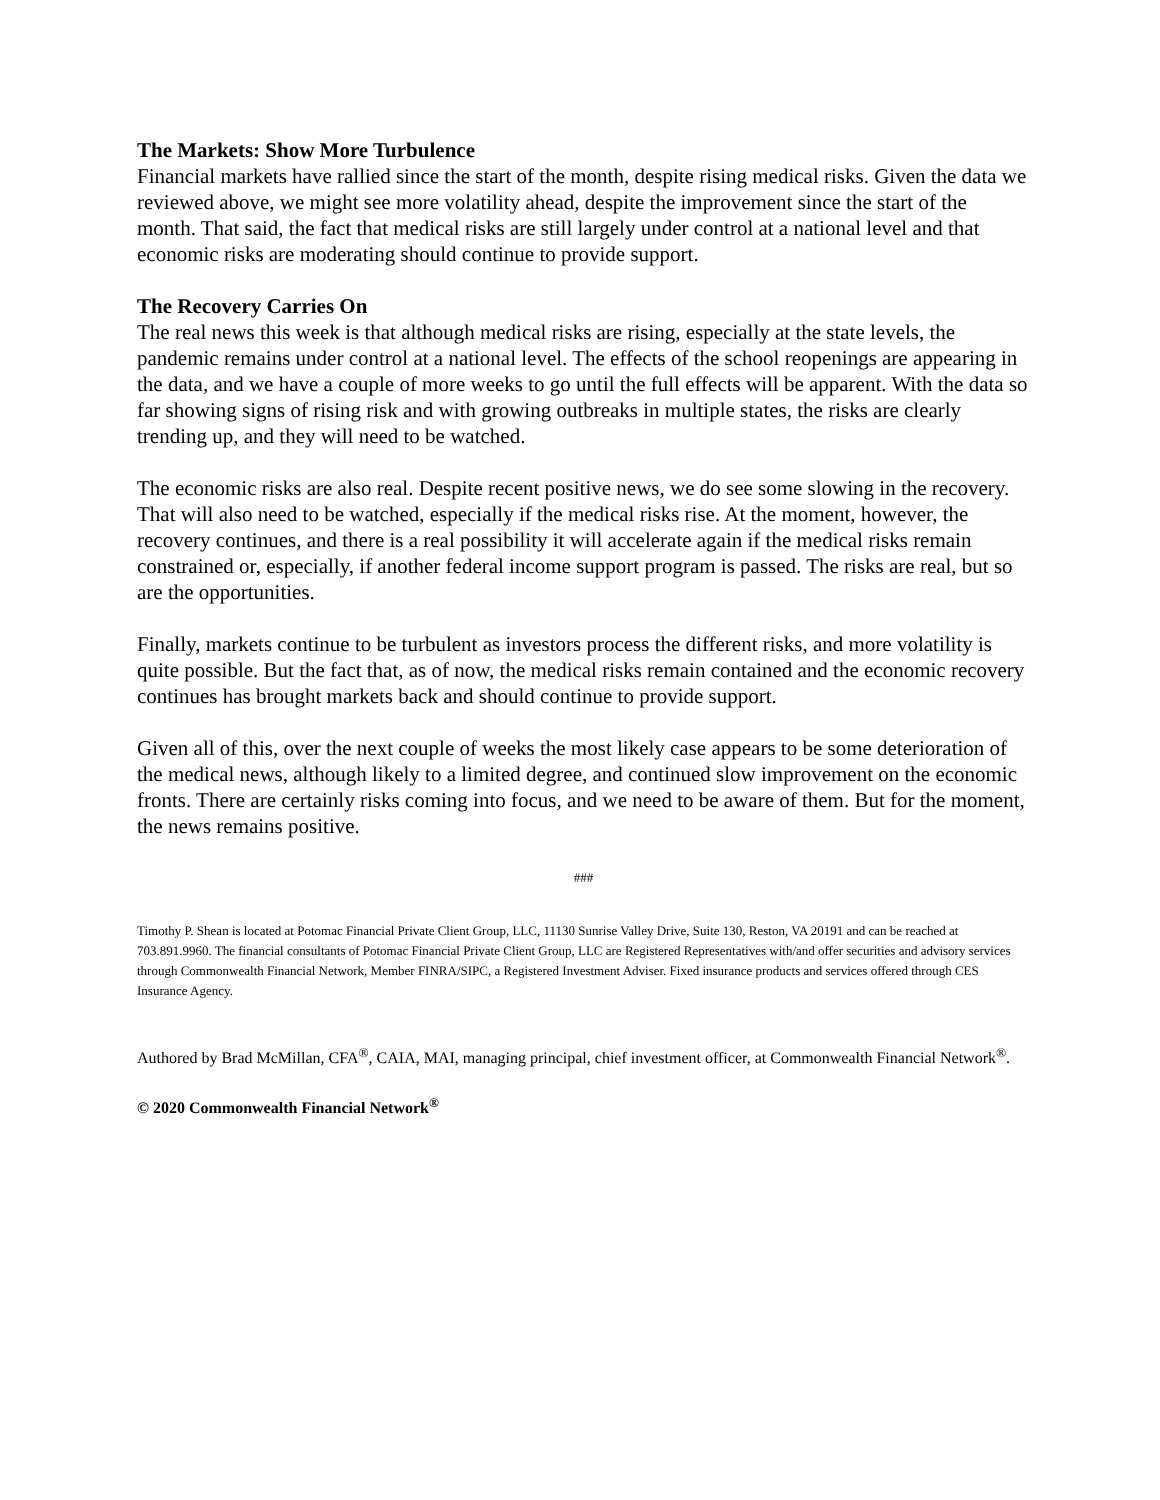The Markets: Show More Turbulence
Financial markets have rallied since the start of the month, despite rising medical risks. Given the data we reviewed above, we might see more volatility ahead, despite the improvement since the start of the month. That said, the fact that medical risks are still largely under control at a national level and that economic risks are moderating should continue to provide support.
The Recovery Carries On
The real news this week is that although medical risks are rising, especially at the state levels, the pandemic remains under control at a national level. The effects of the school reopenings are appearing in the data, and we have a couple of more weeks to go until the full effects will be apparent. With the data so far showing signs of rising risk and with growing outbreaks in multiple states, the risks are clearly trending up, and they will need to be watched.
The economic risks are also real. Despite recent positive news, we do see some slowing in the recovery. That will also need to be watched, especially if the medical risks rise. At the moment, however, the recovery continues, and there is a real possibility it will accelerate again if the medical risks remain constrained or, especially, if another federal income support program is passed. The risks are real, but so are the opportunities.
Finally, markets continue to be turbulent as investors process the different risks, and more volatility is quite possible. But the fact that, as of now, the medical risks remain contained and the economic recovery continues has brought markets back and should continue to provide support.
Given all of this, over the next couple of weeks the most likely case appears to be some deterioration of the medical news, although likely to a limited degree, and continued slow improvement on the economic fronts. There are certainly risks coming into focus, and we need to be aware of them. But for the moment, the news remains positive.
###
Timothy P. Shean is located at Potomac Financial Private Client Group, LLC, 11130 Sunrise Valley Drive, Suite 130, Reston, VA 20191 and can be reached at 703.891.9960. The financial consultants of Potomac Financial Private Client Group, LLC are Registered Representatives with/and offer securities and advisory services through Commonwealth Financial Network, Member FINRA/SIPC, a Registered Investment Adviser. Fixed insurance products and services offered through CES Insurance Agency.
Authored by Brad McMillan, CFA<sup>®</sup>, CAIA, MAI, managing principal, chief investment officer, at Commonwealth Financial Network<sup>®</sup>.
© 2020 Commonwealth Financial Network<sup>®</sup>